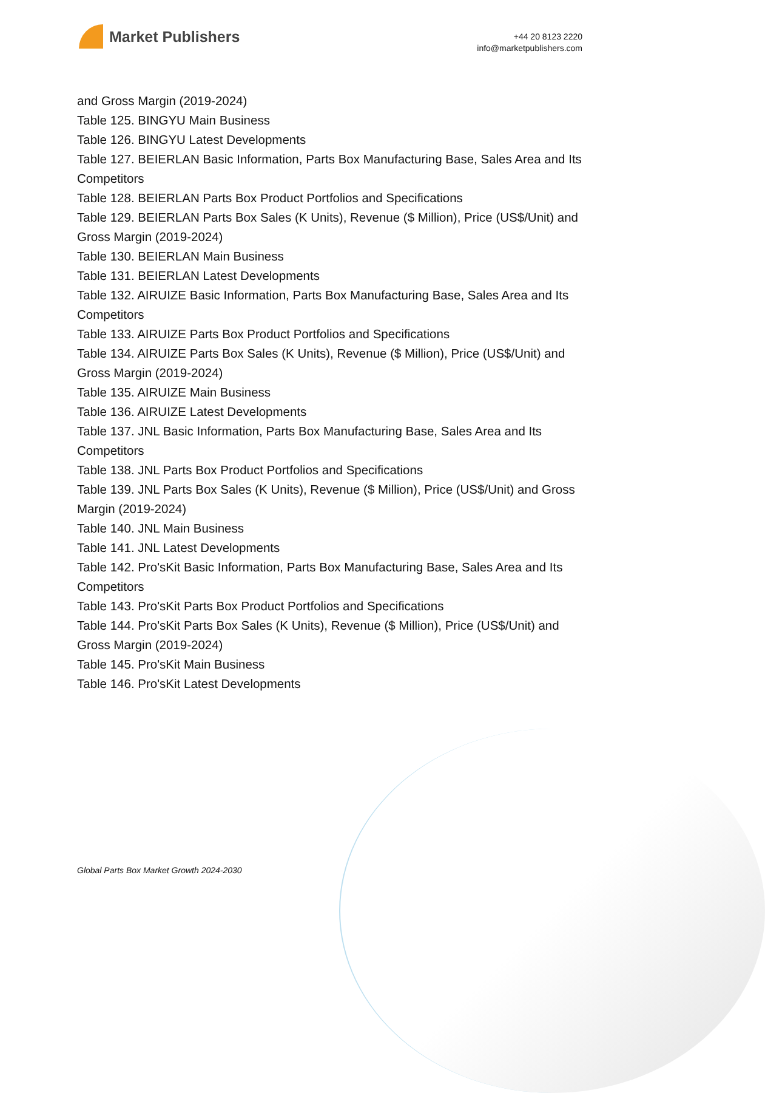Market Publishers
+44 20 8123 2220
info@marketpublishers.com
and Gross Margin (2019-2024)
Table 125. BINGYU Main Business
Table 126. BINGYU Latest Developments
Table 127. BEIERLAN Basic Information, Parts Box Manufacturing Base, Sales Area and Its Competitors
Table 128. BEIERLAN Parts Box Product Portfolios and Specifications
Table 129. BEIERLAN Parts Box Sales (K Units), Revenue ($ Million), Price (US$/Unit) and Gross Margin (2019-2024)
Table 130. BEIERLAN Main Business
Table 131. BEIERLAN Latest Developments
Table 132. AIRUIZE Basic Information, Parts Box Manufacturing Base, Sales Area and Its Competitors
Table 133. AIRUIZE Parts Box Product Portfolios and Specifications
Table 134. AIRUIZE Parts Box Sales (K Units), Revenue ($ Million), Price (US$/Unit) and Gross Margin (2019-2024)
Table 135. AIRUIZE Main Business
Table 136. AIRUIZE Latest Developments
Table 137. JNL Basic Information, Parts Box Manufacturing Base, Sales Area and Its Competitors
Table 138. JNL Parts Box Product Portfolios and Specifications
Table 139. JNL Parts Box Sales (K Units), Revenue ($ Million), Price (US$/Unit) and Gross Margin (2019-2024)
Table 140. JNL Main Business
Table 141. JNL Latest Developments
Table 142. Pro'sKit Basic Information, Parts Box Manufacturing Base, Sales Area and Its Competitors
Table 143. Pro'sKit Parts Box Product Portfolios and Specifications
Table 144. Pro'sKit Parts Box Sales (K Units), Revenue ($ Million), Price (US$/Unit) and Gross Margin (2019-2024)
Table 145. Pro'sKit Main Business
Table 146. Pro'sKit Latest Developments
Global Parts Box Market Growth 2024-2030